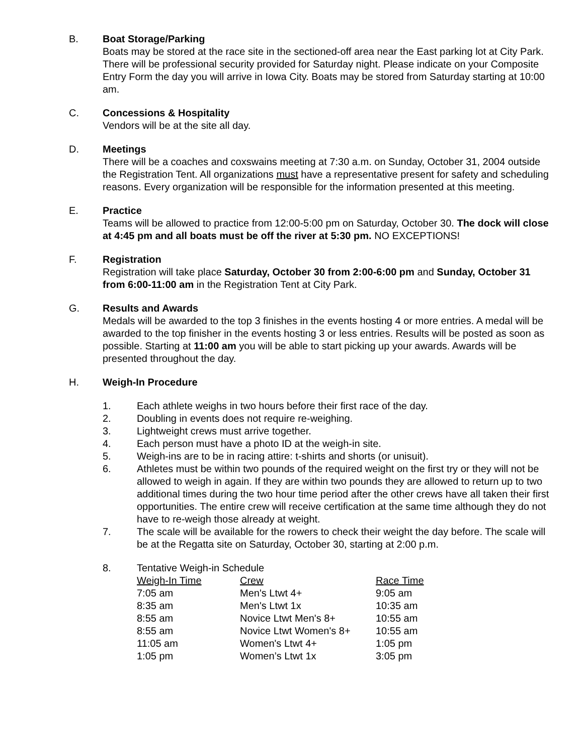B. Boat Storage/Parking
Boats may be stored at the race site in the sectioned-off area near the East parking lot at City Park. There will be professional security provided for Saturday night. Please indicate on your Composite Entry Form the day you will arrive in Iowa City. Boats may be stored from Saturday starting at 10:00 am.
C. Concessions & Hospitality
Vendors will be at the site all day.
D. Meetings
There will be a coaches and coxswains meeting at 7:30 a.m. on Sunday, October 31, 2004 outside the Registration Tent. All organizations must have a representative present for safety and scheduling reasons. Every organization will be responsible for the information presented at this meeting.
E. Practice
Teams will be allowed to practice from 12:00-5:00 pm on Saturday, October 30. The dock will close at 4:45 pm and all boats must be off the river at 5:30 pm. NO EXCEPTIONS!
F. Registration
Registration will take place Saturday, October 30 from 2:00-6:00 pm and Sunday, October 31 from 6:00-11:00 am in the Registration Tent at City Park.
G. Results and Awards
Medals will be awarded to the top 3 finishes in the events hosting 4 or more entries. A medal will be awarded to the top finisher in the events hosting 3 or less entries. Results will be posted as soon as possible. Starting at 11:00 am you will be able to start picking up your awards. Awards will be presented throughout the day.
H. Weigh-In Procedure
1. Each athlete weighs in two hours before their first race of the day.
2. Doubling in events does not require re-weighing.
3. Lightweight crews must arrive together.
4. Each person must have a photo ID at the weigh-in site.
5. Weigh-ins are to be in racing attire: t-shirts and shorts (or unisuit).
6. Athletes must be within two pounds of the required weight on the first try or they will not be allowed to weigh in again. If they are within two pounds they are allowed to return up to two additional times during the two hour time period after the other crews have all taken their first opportunities. The entire crew will receive certification at the same time although they do not have to re-weigh those already at weight.
7. The scale will be available for the rowers to check their weight the day before. The scale will be at the Regatta site on Saturday, October 30, starting at 2:00 p.m.
8. Tentative Weigh-in Schedule
| Weigh-In Time | Crew | Race Time |
| --- | --- | --- |
| 7:05 am | Men's Ltwt 4+ | 9:05 am |
| 8:35 am | Men's Ltwt 1x | 10:35 am |
| 8:55 am | Novice Ltwt Men's 8+ | 10:55 am |
| 8:55 am | Novice Ltwt Women's 8+ | 10:55 am |
| 11:05 am | Women's Ltwt 4+ | 1:05 pm |
| 1:05 pm | Women’s Ltwt 1x | 3:05 pm |